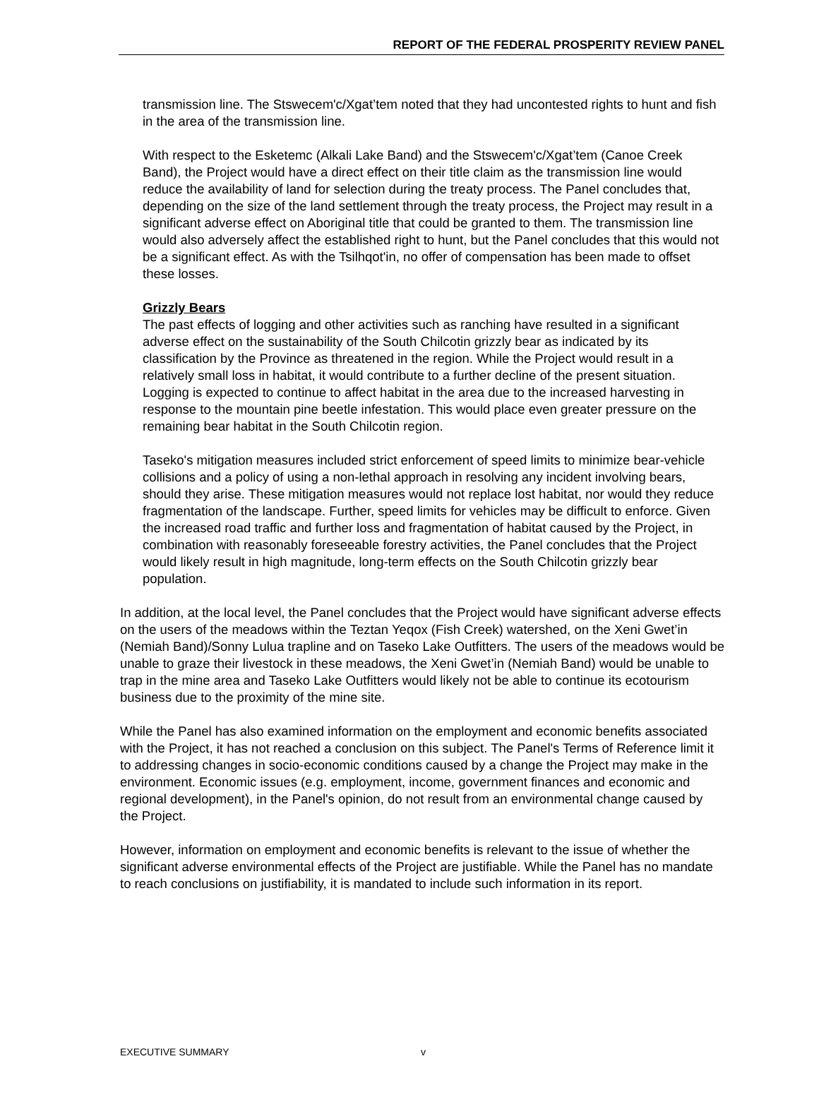REPORT OF THE FEDERAL PROSPERITY REVIEW PANEL
transmission line. The Stswecem'c/Xgat’tem noted that they had uncontested rights to hunt and fish in the area of the transmission line.
With respect to the Esketemc (Alkali Lake Band) and the Stswecem'c/Xgat’tem (Canoe Creek Band), the Project would have a direct effect on their title claim as the transmission line would reduce the availability of land for selection during the treaty process. The Panel concludes that, depending on the size of the land settlement through the treaty process, the Project may result in a significant adverse effect on Aboriginal title that could be granted to them. The transmission line would also adversely affect the established right to hunt, but the Panel concludes that this would not be a significant effect. As with the Tsilhqot'in, no offer of compensation has been made to offset these losses.
Grizzly Bears
The past effects of logging and other activities such as ranching have resulted in a significant adverse effect on the sustainability of the South Chilcotin grizzly bear as indicated by its classification by the Province as threatened in the region. While the Project would result in a relatively small loss in habitat, it would contribute to a further decline of the present situation. Logging is expected to continue to affect habitat in the area due to the increased harvesting in response to the mountain pine beetle infestation. This would place even greater pressure on the remaining bear habitat in the South Chilcotin region.
Taseko's mitigation measures included strict enforcement of speed limits to minimize bear-vehicle collisions and a policy of using a non-lethal approach in resolving any incident involving bears, should they arise. These mitigation measures would not replace lost habitat, nor would they reduce fragmentation of the landscape. Further, speed limits for vehicles may be difficult to enforce. Given the increased road traffic and further loss and fragmentation of habitat caused by the Project, in combination with reasonably foreseeable forestry activities, the Panel concludes that the Project would likely result in high magnitude, long-term effects on the South Chilcotin grizzly bear population.
In addition, at the local level, the Panel concludes that the Project would have significant adverse effects on the users of the meadows within the Teztan Yeqox (Fish Creek) watershed, on the Xeni Gwet’in (Nemiah Band)/Sonny Lulua trapline and on Taseko Lake Outfitters. The users of the meadows would be unable to graze their livestock in these meadows, the Xeni Gwet’in (Nemiah Band) would be unable to trap in the mine area and Taseko Lake Outfitters would likely not be able to continue its ecotourism business due to the proximity of the mine site.
While the Panel has also examined information on the employment and economic benefits associated with the Project, it has not reached a conclusion on this subject. The Panel's Terms of Reference limit it to addressing changes in socio-economic conditions caused by a change the Project may make in the environment. Economic issues (e.g. employment, income, government finances and economic and regional development), in the Panel's opinion, do not result from an environmental change caused by the Project.
However, information on employment and economic benefits is relevant to the issue of whether the significant adverse environmental effects of the Project are justifiable. While the Panel has no mandate to reach conclusions on justifiability, it is mandated to include such information in its report.
EXECUTIVE SUMMARY v